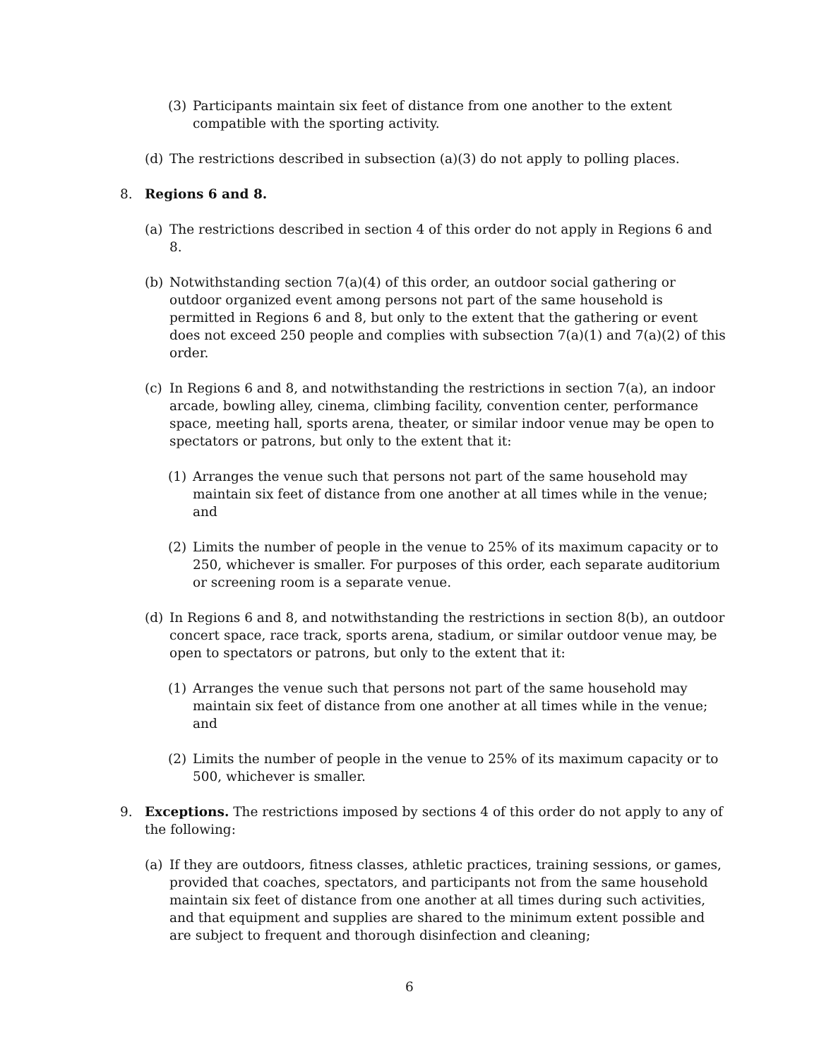(3) Participants maintain six feet of distance from one another to the extent compatible with the sporting activity.
(d) The restrictions described in subsection (a)(3) do not apply to polling places.
8. Regions 6 and 8.
(a) The restrictions described in section 4 of this order do not apply in Regions 6 and 8.
(b) Notwithstanding section 7(a)(4) of this order, an outdoor social gathering or outdoor organized event among persons not part of the same household is permitted in Regions 6 and 8, but only to the extent that the gathering or event does not exceed 250 people and complies with subsection 7(a)(1) and 7(a)(2) of this order.
(c) In Regions 6 and 8, and notwithstanding the restrictions in section 7(a), an indoor arcade, bowling alley, cinema, climbing facility, convention center, performance space, meeting hall, sports arena, theater, or similar indoor venue may be open to spectators or patrons, but only to the extent that it:
(1) Arranges the venue such that persons not part of the same household may maintain six feet of distance from one another at all times while in the venue; and
(2) Limits the number of people in the venue to 25% of its maximum capacity or to 250, whichever is smaller. For purposes of this order, each separate auditorium or screening room is a separate venue.
(d) In Regions 6 and 8, and notwithstanding the restrictions in section 8(b), an outdoor concert space, race track, sports arena, stadium, or similar outdoor venue may, be open to spectators or patrons, but only to the extent that it:
(1) Arranges the venue such that persons not part of the same household may maintain six feet of distance from one another at all times while in the venue; and
(2) Limits the number of people in the venue to 25% of its maximum capacity or to 500, whichever is smaller.
9. Exceptions. The restrictions imposed by sections 4 of this order do not apply to any of the following:
(a) If they are outdoors, fitness classes, athletic practices, training sessions, or games, provided that coaches, spectators, and participants not from the same household maintain six feet of distance from one another at all times during such activities, and that equipment and supplies are shared to the minimum extent possible and are subject to frequent and thorough disinfection and cleaning;
6